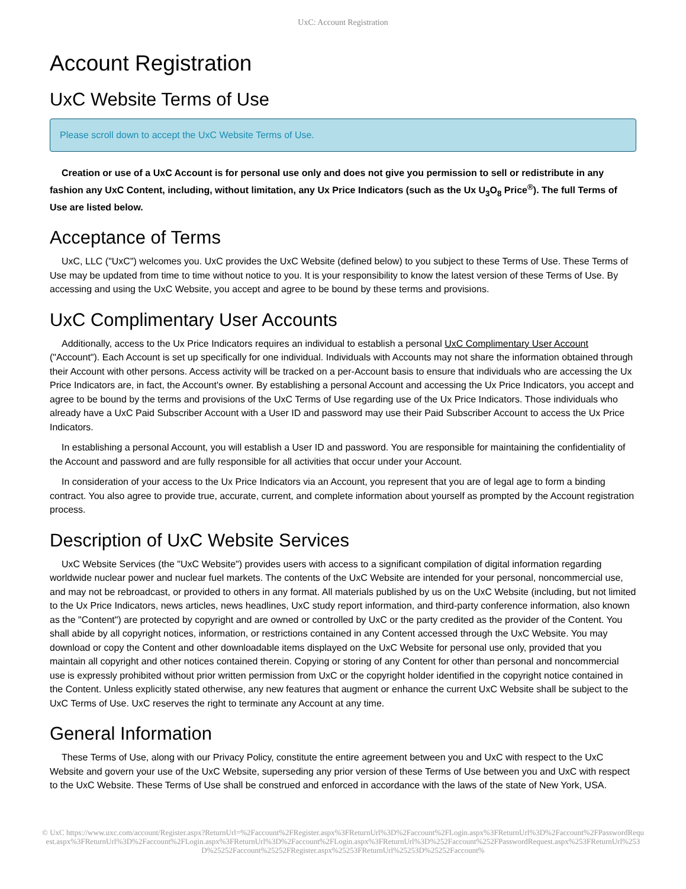UxC: Account Registration
Account Registration
UxC Website Terms of Use
Please scroll down to accept the UxC Website Terms of Use.
Creation or use of a UxC Account is for personal use only and does not give you permission to sell or redistribute in any fashion any UxC Content, including, without limitation, any Ux Price Indicators (such as the Ux U<sub>3</sub>O<sub>8</sub> Price<sup>®</sup>). The full Terms of Use are listed below.
Acceptance of Terms
UxC, LLC ("UxC") welcomes you. UxC provides the UxC Website (defined below) to you subject to these Terms of Use. These Terms of Use may be updated from time to time without notice to you. It is your responsibility to know the latest version of these Terms of Use. By accessing and using the UxC Website, you accept and agree to be bound by these terms and provisions.
UxC Complimentary User Accounts
Additionally, access to the Ux Price Indicators requires an individual to establish a personal UxC Complimentary User Account ("Account"). Each Account is set up specifically for one individual. Individuals with Accounts may not share the information obtained through their Account with other persons. Access activity will be tracked on a per-Account basis to ensure that individuals who are accessing the Ux Price Indicators are, in fact, the Account's owner. By establishing a personal Account and accessing the Ux Price Indicators, you accept and agree to be bound by the terms and provisions of the UxC Terms of Use regarding use of the Ux Price Indicators. Those individuals who already have a UxC Paid Subscriber Account with a User ID and password may use their Paid Subscriber Account to access the Ux Price Indicators.
In establishing a personal Account, you will establish a User ID and password. You are responsible for maintaining the confidentiality of the Account and password and are fully responsible for all activities that occur under your Account.
In consideration of your access to the Ux Price Indicators via an Account, you represent that you are of legal age to form a binding contract. You also agree to provide true, accurate, current, and complete information about yourself as prompted by the Account registration process.
Description of UxC Website Services
UxC Website Services (the "UxC Website") provides users with access to a significant compilation of digital information regarding worldwide nuclear power and nuclear fuel markets. The contents of the UxC Website are intended for your personal, noncommercial use, and may not be rebroadcast, or provided to others in any format. All materials published by us on the UxC Website (including, but not limited to the Ux Price Indicators, news articles, news headlines, UxC study report information, and third-party conference information, also known as the "Content") are protected by copyright and are owned or controlled by UxC or the party credited as the provider of the Content. You shall abide by all copyright notices, information, or restrictions contained in any Content accessed through the UxC Website. You may download or copy the Content and other downloadable items displayed on the UxC Website for personal use only, provided that you maintain all copyright and other notices contained therein. Copying or storing of any Content for other than personal and noncommercial use is expressly prohibited without prior written permission from UxC or the copyright holder identified in the copyright notice contained in the Content. Unless explicitly stated otherwise, any new features that augment or enhance the current UxC Website shall be subject to the UxC Terms of Use. UxC reserves the right to terminate any Account at any time.
General Information
These Terms of Use, along with our Privacy Policy, constitute the entire agreement between you and UxC with respect to the UxC Website and govern your use of the UxC Website, superseding any prior version of these Terms of Use between you and UxC with respect to the UxC Website. These Terms of Use shall be construed and enforced in accordance with the laws of the state of New York, USA.
© UxC https://www.uxc.com/account/Register.aspx?ReturnUrl=%2Faccount%2FRegister.aspx%3FReturnUrl%3D%2Faccount%2FLogin.aspx%3FReturnUrl%3D%2Faccount%2FPasswordRequest.aspx%3FReturnUrl%3D%2Faccount%2FLogin.aspx%3FReturnUrl%3D%2Faccount%2FLogin.aspx%3FReturnUrl%3D%252Faccount%252FPasswordRequest.aspx%253FReturnUrl%253D%25252Faccount%25252FRegister.aspx%25253FReturnUrl%25253D%25252Faccount%